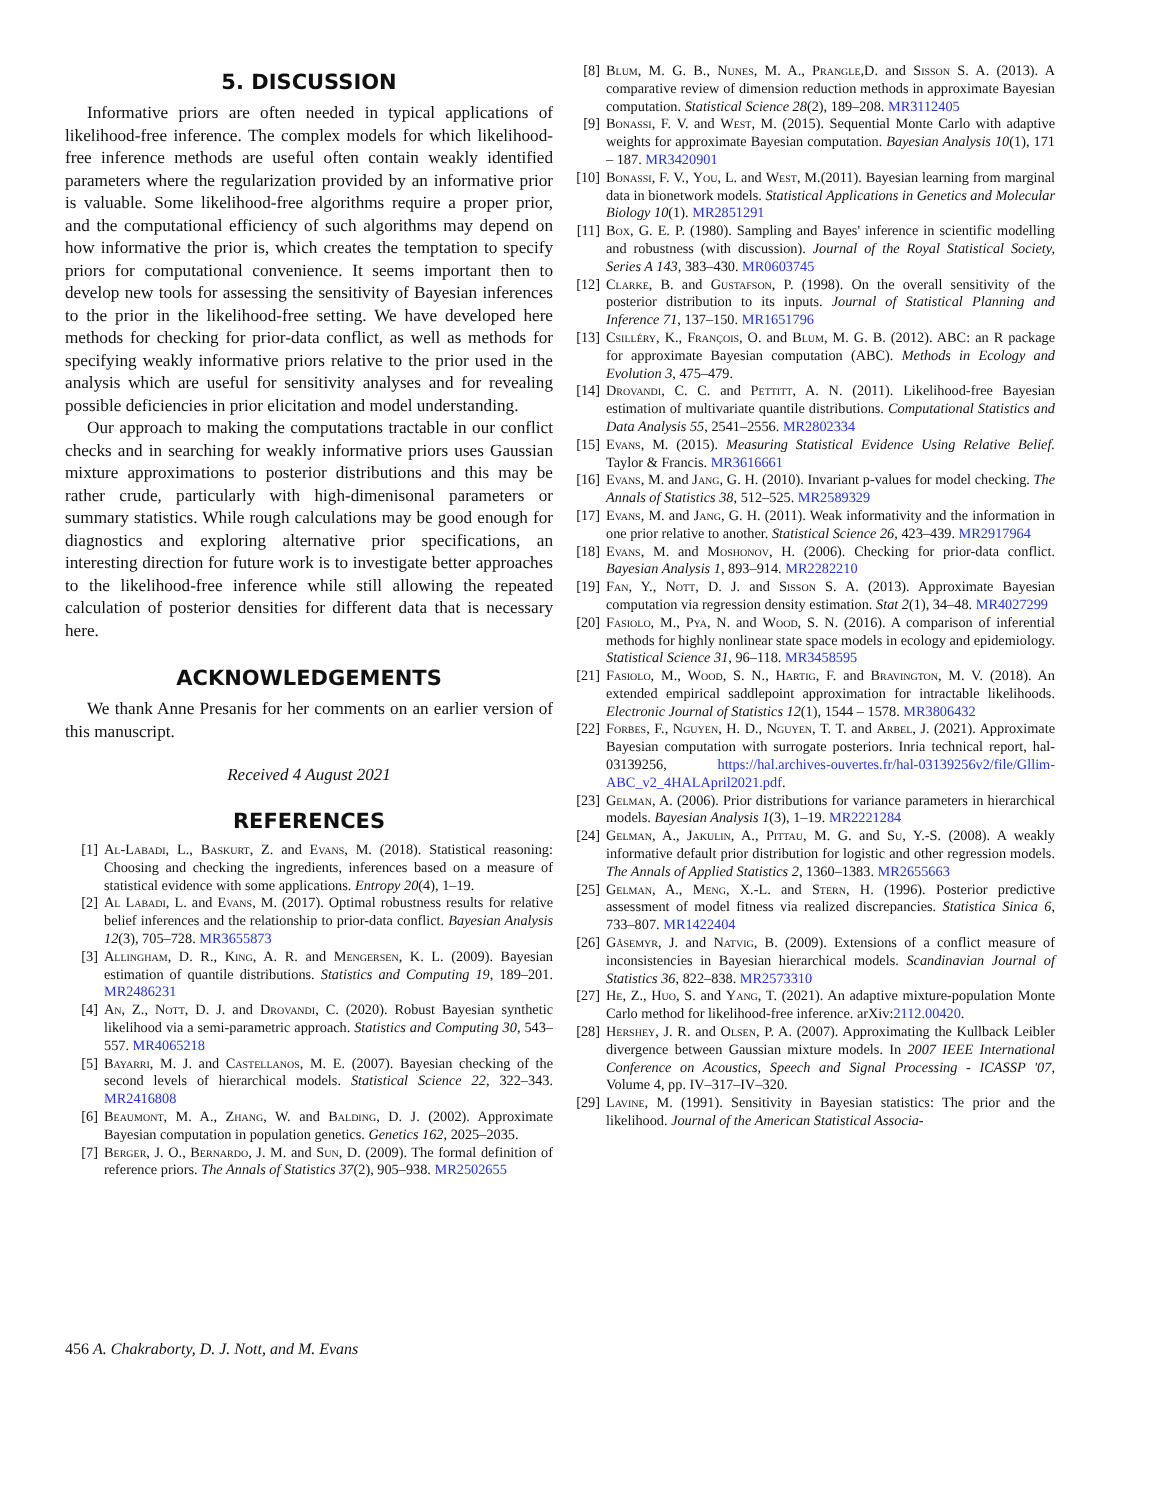5. DISCUSSION
Informative priors are often needed in typical applications of likelihood-free inference. The complex models for which likelihood-free inference methods are useful often contain weakly identified parameters where the regularization provided by an informative prior is valuable. Some likelihood-free algorithms require a proper prior, and the computational efficiency of such algorithms may depend on how informative the prior is, which creates the temptation to specify priors for computational convenience. It seems important then to develop new tools for assessing the sensitivity of Bayesian inferences to the prior in the likelihood-free setting. We have developed here methods for checking for prior-data conflict, as well as methods for specifying weakly informative priors relative to the prior used in the analysis which are useful for sensitivity analyses and for revealing possible deficiencies in prior elicitation and model understanding.
Our approach to making the computations tractable in our conflict checks and in searching for weakly informative priors uses Gaussian mixture approximations to posterior distributions and this may be rather crude, particularly with high-dimenisonal parameters or summary statistics. While rough calculations may be good enough for diagnostics and exploring alternative prior specifications, an interesting direction for future work is to investigate better approaches to the likelihood-free inference while still allowing the repeated calculation of posterior densities for different data that is necessary here.
ACKNOWLEDGEMENTS
We thank Anne Presanis for her comments on an earlier version of this manuscript.
Received 4 August 2021
REFERENCES
[1] Al-Labadi, L., Baskurt, Z. and Evans, M. (2018). Statistical reasoning: Choosing and checking the ingredients, inferences based on a measure of statistical evidence with some applications. Entropy 20(4), 1–19.
[2] Al Labadi, L. and Evans, M. (2017). Optimal robustness results for relative belief inferences and the relationship to prior-data conflict. Bayesian Analysis 12(3), 705–728. MR3655873
[3] Allingham, D. R., King, A. R. and Mengersen, K. L. (2009). Bayesian estimation of quantile distributions. Statistics and Computing 19, 189–201. MR2486231
[4] An, Z., Nott, D. J. and Drovandi, C. (2020). Robust Bayesian synthetic likelihood via a semi-parametric approach. Statistics and Computing 30, 543–557. MR4065218
[5] Bayarri, M. J. and Castellanos, M. E. (2007). Bayesian checking of the second levels of hierarchical models. Statistical Science 22, 322–343. MR2416808
[6] Beaumont, M. A., Zhang, W. and Balding, D. J. (2002). Approximate Bayesian computation in population genetics. Genetics 162, 2025–2035.
[7] Berger, J. O., Bernardo, J. M. and Sun, D. (2009). The formal definition of reference priors. The Annals of Statistics 37(2), 905–938. MR2502655
[8] Blum, M. G. B., Nunes, M. A., Prangle,D. and Sisson S. A. (2013). A comparative review of dimension reduction methods in approximate Bayesian computation. Statistical Science 28(2), 189–208. MR3112405
[9] Bonassi, F. V. and West, M. (2015). Sequential Monte Carlo with adaptive weights for approximate Bayesian computation. Bayesian Analysis 10(1), 171 – 187. MR3420901
[10] Bonassi, F. V., You, L. and West, M.(2011). Bayesian learning from marginal data in bionetwork models. Statistical Applications in Genetics and Molecular Biology 10(1). MR2851291
[11] Box, G. E. P. (1980). Sampling and Bayes' inference in scientific modelling and robustness (with discussion). Journal of the Royal Statistical Society, Series A 143, 383–430. MR0603745
[12] Clarke, B. and Gustafson, P. (1998). On the overall sensitivity of the posterior distribution to its inputs. Journal of Statistical Planning and Inference 71, 137–150. MR1651796
[13] Csilléry, K., François, O. and Blum, M. G. B. (2012). ABC: an R package for approximate Bayesian computation (ABC). Methods in Ecology and Evolution 3, 475–479.
[14] Drovandi, C. C. and Pettitt, A. N. (2011). Likelihood-free Bayesian estimation of multivariate quantile distributions. Computational Statistics and Data Analysis 55, 2541–2556. MR2802334
[15] Evans, M. (2015). Measuring Statistical Evidence Using Relative Belief. Taylor & Francis. MR3616661
[16] Evans, M. and Jang, G. H. (2010). Invariant p-values for model checking. The Annals of Statistics 38, 512–525. MR2589329
[17] Evans, M. and Jang, G. H. (2011). Weak informativity and the information in one prior relative to another. Statistical Science 26, 423–439. MR2917964
[18] Evans, M. and Moshonov, H. (2006). Checking for prior-data conflict. Bayesian Analysis 1, 893–914. MR2282210
[19] Fan, Y., Nott, D. J. and Sisson S. A. (2013). Approximate Bayesian computation via regression density estimation. Stat 2(1), 34–48. MR4027299
[20] Fasiolo, M., Pya, N. and Wood, S. N. (2016). A comparison of inferential methods for highly nonlinear state space models in ecology and epidemiology. Statistical Science 31, 96–118. MR3458595
[21] Fasiolo, M., Wood, S. N., Hartig, F. and Bravington, M. V. (2018). An extended empirical saddlepoint approximation for intractable likelihoods. Electronic Journal of Statistics 12(1), 1544 – 1578. MR3806432
[22] Forbes, F., Nguyen, H. D., Nguyen, T. T. and Arbel, J. (2021). Approximate Bayesian computation with surrogate posteriors. Inria technical report, hal-03139256, https://hal.archives-ouvertes.fr/hal-03139256v2/file/Gllim-ABC_v2_4HALApril2021.pdf.
[23] Gelman, A. (2006). Prior distributions for variance parameters in hierarchical models. Bayesian Analysis 1(3), 1–19. MR2221284
[24] Gelman, A., Jakulin, A., Pittau, M. G. and Su, Y.-S. (2008). A weakly informative default prior distribution for logistic and other regression models. The Annals of Applied Statistics 2, 1360–1383. MR2655663
[25] Gelman, A., Meng, X.-L. and Stern, H. (1996). Posterior predictive assessment of model fitness via realized discrepancies. Statistica Sinica 6, 733–807. MR1422404
[26] Gåsemyr, J. and Natvig, B. (2009). Extensions of a conflict measure of inconsistencies in Bayesian hierarchical models. Scandinavian Journal of Statistics 36, 822–838. MR2573310
[27] He, Z., Huo, S. and Yang, T. (2021). An adaptive mixture-population Monte Carlo method for likelihood-free inference. arXiv:2112.00420.
[28] Hershey, J. R. and Olsen, P. A. (2007). Approximating the Kullback Leibler divergence between Gaussian mixture models. In 2007 IEEE International Conference on Acoustics, Speech and Signal Processing - ICASSP '07, Volume 4, pp. IV–317–IV–320.
[29] Lavine, M. (1991). Sensitivity in Bayesian statistics: The prior and the likelihood. Journal of the American Statistical Associa-
456 A. Chakraborty, D. J. Nott, and M. Evans